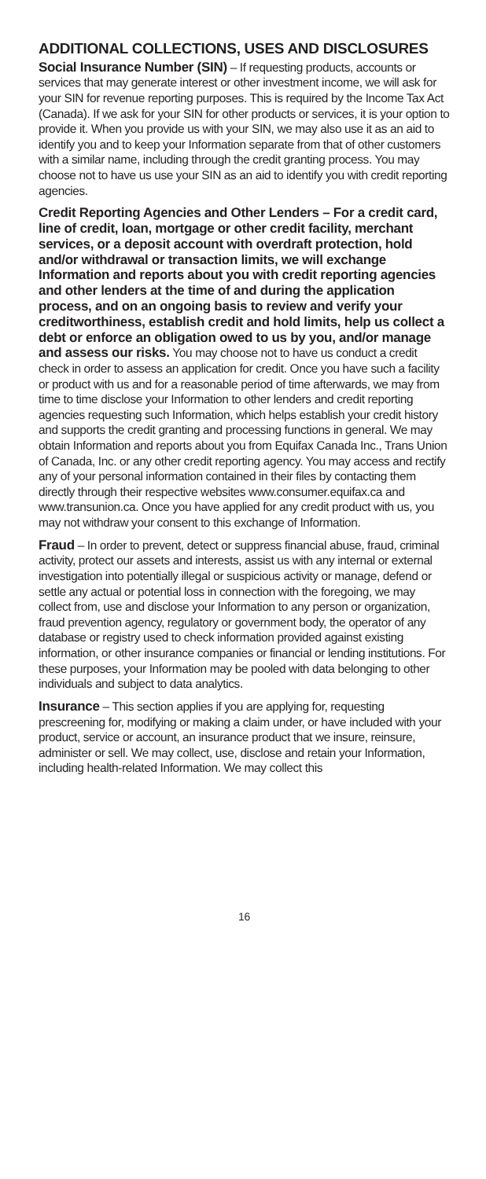ADDITIONAL COLLECTIONS, USES AND DISCLOSURES
Social Insurance Number (SIN) – If requesting products, accounts or services that may generate interest or other investment income, we will ask for your SIN for revenue reporting purposes. This is required by the Income Tax Act (Canada). If we ask for your SIN for other products or services, it is your option to provide it. When you provide us with your SIN, we may also use it as an aid to identify you and to keep your Information separate from that of other customers with a similar name, including through the credit granting process. You may choose not to have us use your SIN as an aid to identify you with credit reporting agencies.
Credit Reporting Agencies and Other Lenders – For a credit card, line of credit, loan, mortgage or other credit facility, merchant services, or a deposit account with overdraft protection, hold and/or withdrawal or transaction limits, we will exchange Information and reports about you with credit reporting agencies and other lenders at the time of and during the application process, and on an ongoing basis to review and verify your creditworthiness, establish credit and hold limits, help us collect a debt or enforce an obligation owed to us by you, and/or manage and assess our risks. You may choose not to have us conduct a credit check in order to assess an application for credit. Once you have such a facility or product with us and for a reasonable period of time afterwards, we may from time to time disclose your Information to other lenders and credit reporting agencies requesting such Information, which helps establish your credit history and supports the credit granting and processing functions in general. We may obtain Information and reports about you from Equifax Canada Inc., Trans Union of Canada, Inc. or any other credit reporting agency. You may access and rectify any of your personal information contained in their files by contacting them directly through their respective websites www.consumer.equifax.ca and www.transunion.ca. Once you have applied for any credit product with us, you may not withdraw your consent to this exchange of Information.
Fraud – In order to prevent, detect or suppress financial abuse, fraud, criminal activity, protect our assets and interests, assist us with any internal or external investigation into potentially illegal or suspicious activity or manage, defend or settle any actual or potential loss in connection with the foregoing, we may collect from, use and disclose your Information to any person or organization, fraud prevention agency, regulatory or government body, the operator of any database or registry used to check information provided against existing information, or other insurance companies or financial or lending institutions. For these purposes, your Information may be pooled with data belonging to other individuals and subject to data analytics.
Insurance – This section applies if you are applying for, requesting prescreening for, modifying or making a claim under, or have included with your product, service or account, an insurance product that we insure, reinsure, administer or sell. We may collect, use, disclose and retain your Information, including health-related Information. We may collect this
16